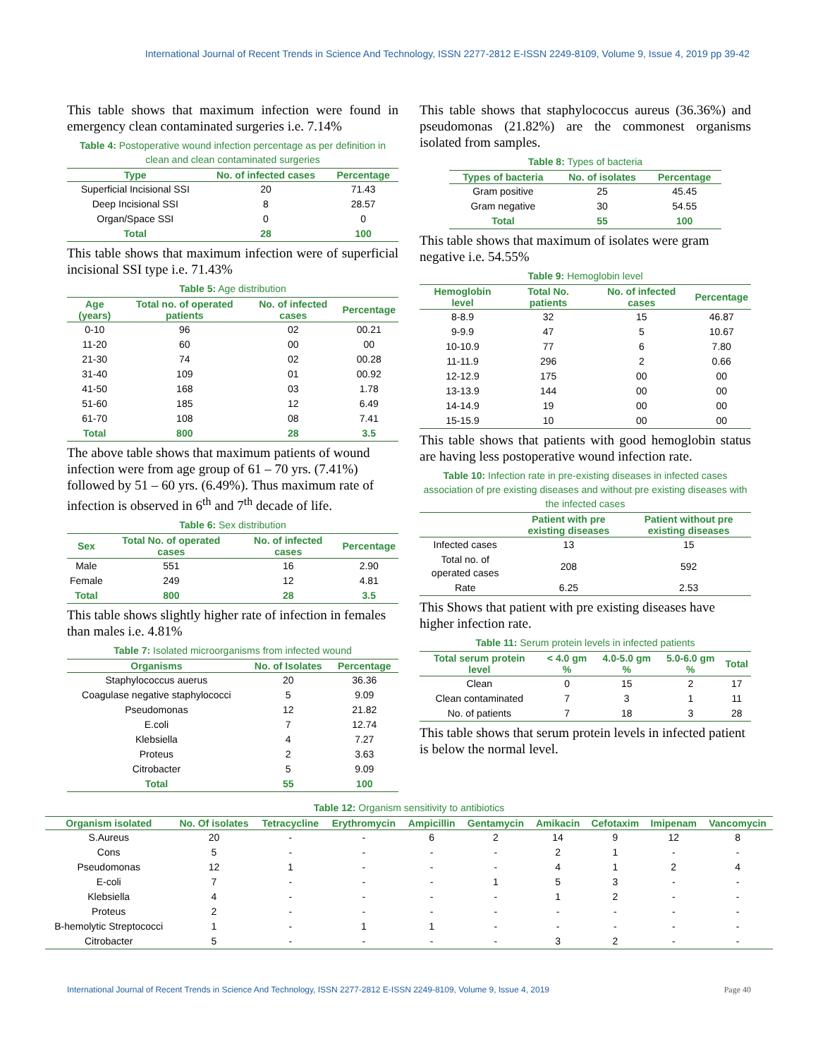International Journal of Recent Trends in Science And Technology, ISSN 2277-2812 E-ISSN 2249-8109, Volume 9, Issue 4, 2019 pp 39-42
This table shows that maximum infection were found in emergency clean contaminated surgeries i.e. 7.14%
Table 4: Postoperative wound infection percentage as per definition in clean and clean contaminated surgeries
| Type | No. of infected cases | Percentage |
| --- | --- | --- |
| Superficial Incisional SSI | 20 | 71.43 |
| Deep Incisional SSI | 8 | 28.57 |
| Organ/Space SSI | 0 | 0 |
| Total | 28 | 100 |
This table shows that maximum infection were of superficial incisional SSI type i.e. 71.43%
Table 5: Age distribution
| Age (years) | Total no. of operated patients | No. of infected cases | Percentage |
| --- | --- | --- | --- |
| 0-10 | 96 | 02 | 00.21 |
| 11-20 | 60 | 00 | 00 |
| 21-30 | 74 | 02 | 00.28 |
| 31-40 | 109 | 01 | 00.92 |
| 41-50 | 168 | 03 | 1.78 |
| 51-60 | 185 | 12 | 6.49 |
| 61-70 | 108 | 08 | 7.41 |
| Total | 800 | 28 | 3.5 |
The above table shows that maximum patients of wound infection were from age group of 61 – 70 yrs. (7.41%) followed by 51 – 60 yrs. (6.49%). Thus maximum rate of infection is observed in 6<sup>th</sup> and 7<sup>th</sup> decade of life.
Table 6: Sex distribution
| Sex | Total No. of operated cases | No. of infected cases | Percentage |
| --- | --- | --- | --- |
| Male | 551 | 16 | 2.90 |
| Female | 249 | 12 | 4.81 |
| Total | 800 | 28 | 3.5 |
This table shows slightly higher rate of infection in females than males i.e. 4.81%
Table 7: Isolated microorganisms from infected wound
| Organisms | No. of Isolates | Percentage |
| --- | --- | --- |
| Staphylococcus auerus | 20 | 36.36 |
| Coagulase negative staphylococci | 5 | 9.09 |
| Pseudomonas | 12 | 21.82 |
| E.coli | 7 | 12.74 |
| Klebsiella | 4 | 7.27 |
| Proteus | 2 | 3.63 |
| Citrobacter | 5 | 9.09 |
| Total | 55 | 100 |
This table shows that staphylococcus aureus (36.36%) and pseudomonas (21.82%) are the commonest organisms isolated from samples.
Table 8: Types of bacteria
| Types of bacteria | No. of isolates | Percentage |
| --- | --- | --- |
| Gram positive | 25 | 45.45 |
| Gram negative | 30 | 54.55 |
| Total | 55 | 100 |
This table shows that maximum of isolates were gram negative i.e. 54.55%
Table 9: Hemoglobin level
| Hemoglobin level | Total No. patients | No. of infected cases | Percentage |
| --- | --- | --- | --- |
| 8-8.9 | 32 | 15 | 46.87 |
| 9-9.9 | 47 | 5 | 10.67 |
| 10-10.9 | 77 | 6 | 7.80 |
| 11-11.9 | 296 | 2 | 0.66 |
| 12-12.9 | 175 | 00 | 00 |
| 13-13.9 | 144 | 00 | 00 |
| 14-14.9 | 19 | 00 | 00 |
| 15-15.9 | 10 | 00 | 00 |
This table shows that patients with good hemoglobin status are having less postoperative wound infection rate.
Table 10: Infection rate in pre-existing diseases in infected cases association of pre existing diseases and without pre existing diseases with the infected cases
| | Patient with pre existing diseases | Patient without pre existing diseases |
| --- | --- | --- |
| Infected cases | 13 | 15 |
| Total no. of operated cases | 208 | 592 |
| Rate | 6.25 | 2.53 |
This Shows that patient with pre existing diseases have higher infection rate.
Table 11: Serum protein levels in infected patients
| Total serum protein level | < 4.0 gm % | 4.0-5.0 gm % | 5.0-6.0 gm % | Total |
| --- | --- | --- | --- | --- |
| Clean | 0 | 15 | 2 | 17 |
| Clean contaminated | 7 | 3 | 1 | 11 |
| No. of patients | 7 | 18 | 3 | 28 |
This table shows that serum protein levels in infected patient is below the normal level.
Table 12: Organism sensitivity to antibiotics
| Organism isolated | No. Of isolates | Tetracycline | Erythromycin | Ampicillin | Gentamycin | Amikacin | Cefotaxim | Imipenam | Vancomycin |
| --- | --- | --- | --- | --- | --- | --- | --- | --- | --- |
| S.Aureus | 20 | - | - | 6 | 2 | 14 | 9 | 12 | 8 |
| Cons | 5 | - | - | - | - | 2 | 1 | - | - |
| Pseudomonas | 12 | 1 | - | - | - | 4 | 1 | 2 | 4 |
| E-coli | 7 | - | - | - | 1 | 5 | 3 | - | - |
| Klebsiella | 4 | - | - | - | - | 1 | 2 | - | - |
| Proteus | 2 | - | - | - | - | - | - | - | - |
| B-hemolytic Streptococci | 1 | - | 1 | 1 | - | - | - | - | - |
| Citrobacter | 5 | - | - | - | - | 3 | 2 | - | - |
International Journal of Recent Trends in Science And Technology, ISSN 2277-2812 E-ISSN 2249-8109, Volume 9, Issue 4, 2019 Page 40